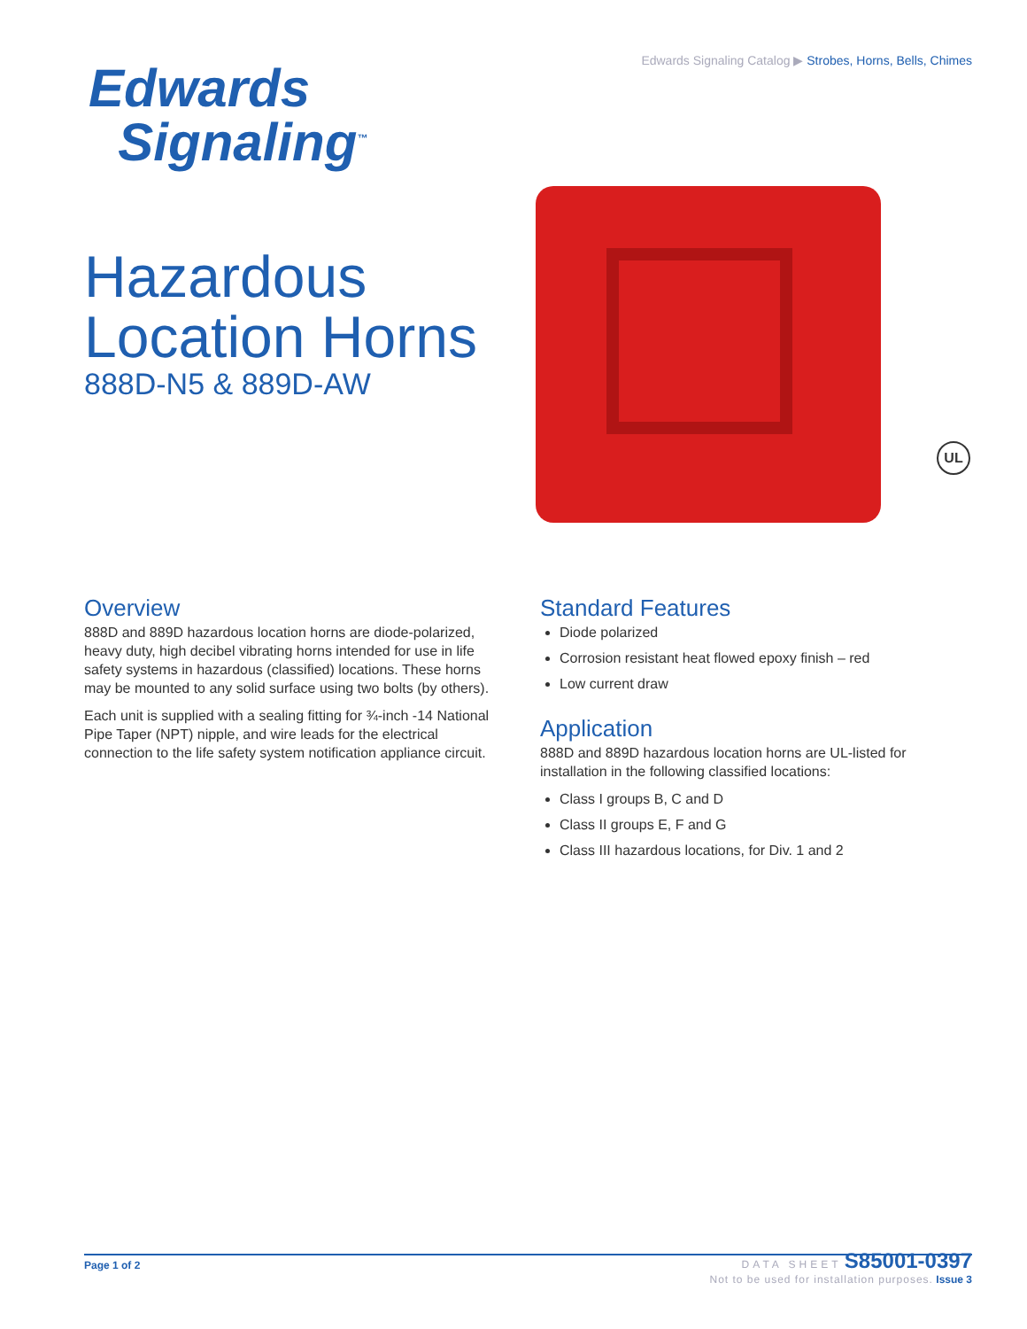Edwards Signaling Catalog ▶ Strobes, Horns, Bells, Chimes
Edwards
Signaling<sup>™</sup>
Hazardous
Location Horns
888D-N5 & 889D-AW
UL
Overview
888D and 889D hazardous location horns are diode-polarized, heavy duty, high decibel vibrating horns intended for use in life safety systems in hazardous (classified) locations. These horns may be mounted to any solid surface using two bolts (by others).
Each unit is supplied with a sealing fitting for ¾-inch -14 National Pipe Taper (NPT) nipple, and wire leads for the electrical connection to the life safety system notification appliance circuit.
Standard Features
Diode polarized
Corrosion resistant heat flowed epoxy finish – red
Low current draw
Application
888D and 889D hazardous location horns are UL-listed for installation in the following classified locations:
Class I groups B, C and D
Class II groups E, F and G
Class III hazardous locations, for Div. 1 and 2
Page 1 of 2
DATA SHEET S85001-0397
Not to be used for installation purposes. Issue 3